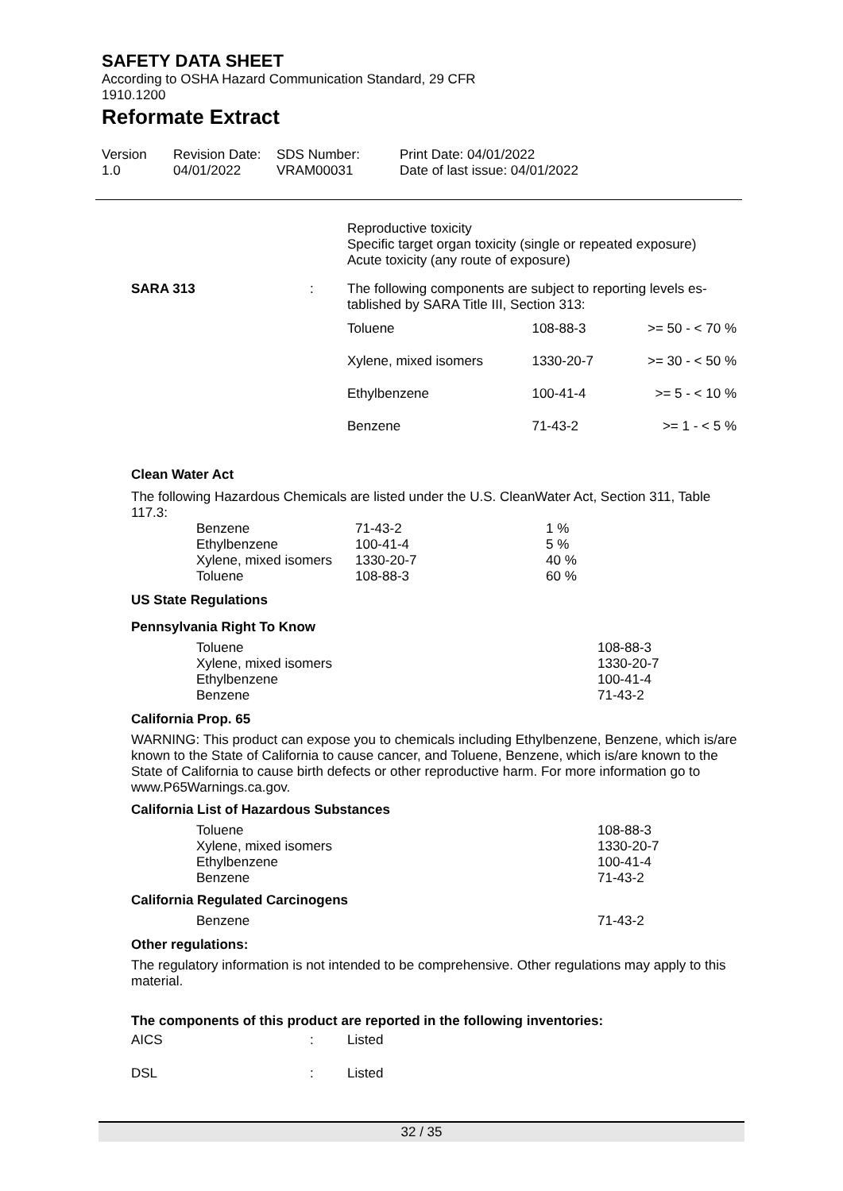SAFETY DATA SHEET
According to OSHA Hazard Communication Standard, 29 CFR
1910.1200
Reformate Extract
| Version 1.0 | Revision Date: 04/01/2022 | SDS Number: VRAM00031 | Print Date: 04/01/2022 Date of last issue: 04/01/2022 |
Reproductive toxicity
Specific target organ toxicity (single or repeated exposure)
Acute toxicity (any route of exposure)
| SARA 313 | : | The following components are subject to reporting levels es- tablished by SARA Title III, Section 313: |
| Toluene | 108-88-3 | >= 50 - < 70 % |
| Xylene, mixed isomers | 1330-20-7 | >= 30 - < 50 % |
| Ethylbenzene | 100-41-4 | >= 5 - < 10 % |
| Benzene | 71-43-2 | >= 1 - < 5 % |
Clean Water Act
The following Hazardous Chemicals are listed under the U.S. CleanWater Act, Section 311, Table 117.3:
| Benzene | 71-43-2 | 1 % |
| Ethylbenzene | 100-41-4 | 5 % |
| Xylene, mixed isomers | 1330-20-7 | 40 % |
| Toluene | 108-88-3 | 60 % |
US State Regulations
Pennsylvania Right To Know
| Toluene | 108-88-3 |
| Xylene, mixed isomers | 1330-20-7 |
| Ethylbenzene | 100-41-4 |
| Benzene | 71-43-2 |
California Prop. 65
WARNING: This product can expose you to chemicals including Ethylbenzene, Benzene, which is/are known to the State of California to cause cancer, and Toluene, Benzene, which is/are known to the State of California to cause birth defects or other reproductive harm. For more information go to www.P65Warnings.ca.gov.
California List of Hazardous Substances
| Toluene | 108-88-3 |
| Xylene, mixed isomers | 1330-20-7 |
| Ethylbenzene | 100-41-4 |
| Benzene | 71-43-2 |
California Regulated Carcinogens
| Benzene | 71-43-2 |
Other regulations:
The regulatory information is not intended to be comprehensive. Other regulations may apply to this material.
The components of this product are reported in the following inventories:
| AICS | : | Listed |
| DSL | : | Listed |
32 / 35